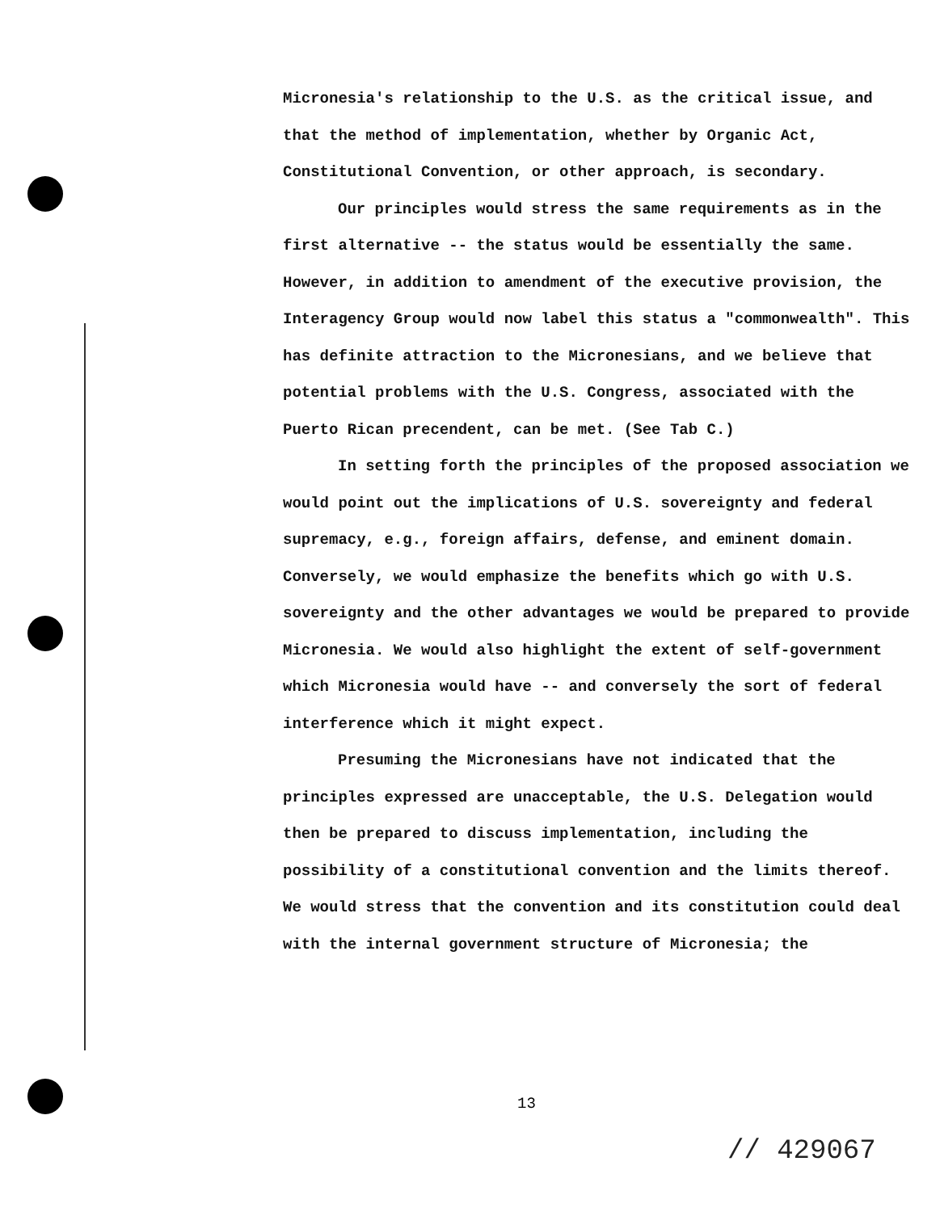Micronesia's relationship to the U.S. as the critical issue, and that the method of implementation, whether by Organic Act, Constitutional Convention, or other approach, is secondary.
Our principles would stress the same requirements as in the first alternative -- the status would be essentially the same. However, in addition to amendment of the executive provision, the Interagency Group would now label this status a "commonwealth". This has definite attraction to the Micronesians, and we believe that potential problems with the U.S. Congress, associated with the Puerto Rican precendent, can be met. (See Tab C.)
In setting forth the principles of the proposed association we would point out the implications of U.S. sovereignty and federal supremacy, e.g., foreign affairs, defense, and eminent domain. Conversely, we would emphasize the benefits which go with U.S. sovereignty and the other advantages we would be prepared to provide Micronesia. We would also highlight the extent of self-government which Micronesia would have -- and conversely the sort of federal interference which it might expect.
Presuming the Micronesians have not indicated that the principles expressed are unacceptable, the U.S. Delegation would then be prepared to discuss implementation, including the possibility of a constitutional convention and the limits thereof. We would stress that the convention and its constitution could deal with the internal government structure of Micronesia; the
13
// 429067